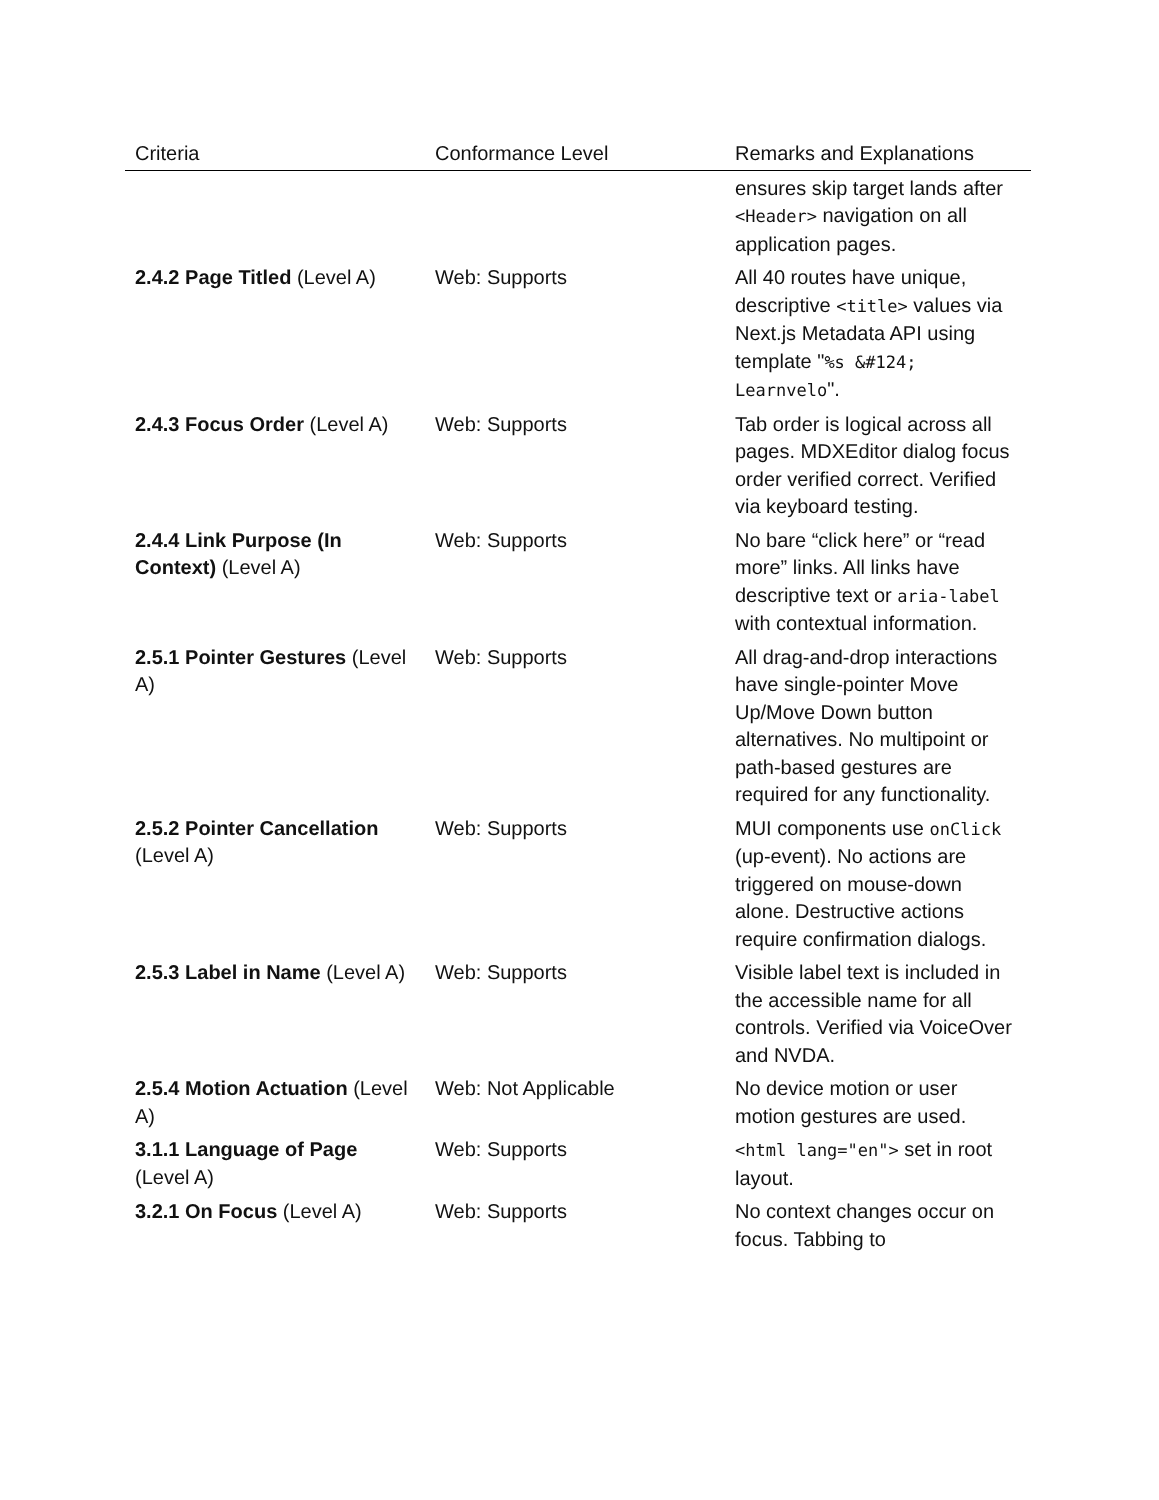| Criteria | Conformance Level | Remarks and Explanations |
| --- | --- | --- |
| | | ensures skip target lands after <Header> navigation on all application pages. |
| 2.4.2 Page Titled (Level A) | Web: Supports | All 40 routes have unique, descriptive <title> values via Next.js Metadata API using template " %s &#124; Learnvelo ". |
| 2.4.3 Focus Order (Level A) | Web: Supports | Tab order is logical across all pages. MDXEditor dialog focus order verified correct. Verified via keyboard testing. |
| 2.4.4 Link Purpose (In Context) (Level A) | Web: Supports | No bare “click here” or “read more” links. All links have descriptive text or aria-label with contextual information. |
| 2.5.1 Pointer Gestures (Level A) | Web: Supports | All drag-and-drop interactions have single-pointer Move Up/Move Down button alternatives. No multipoint or path-based gestures are required for any functionality. |
| 2.5.2 Pointer Cancellation (Level A) | Web: Supports | MUI components use onClick (up-event). No actions are triggered on mouse-down alone. Destructive actions require confirmation dialogs. |
| 2.5.3 Label in Name (Level A) | Web: Supports | Visible label text is included in the accessible name for all controls. Verified via VoiceOver and NVDA. |
| 2.5.4 Motion Actuation (Level A) | Web: Not Applicable | No device motion or user motion gestures are used. |
| 3.1.1 Language of Page (Level A) | Web: Supports | <html lang="en"> set in root layout. |
| 3.2.1 On Focus (Level A) | Web: Supports | No context changes occur on focus. Tabbing to |